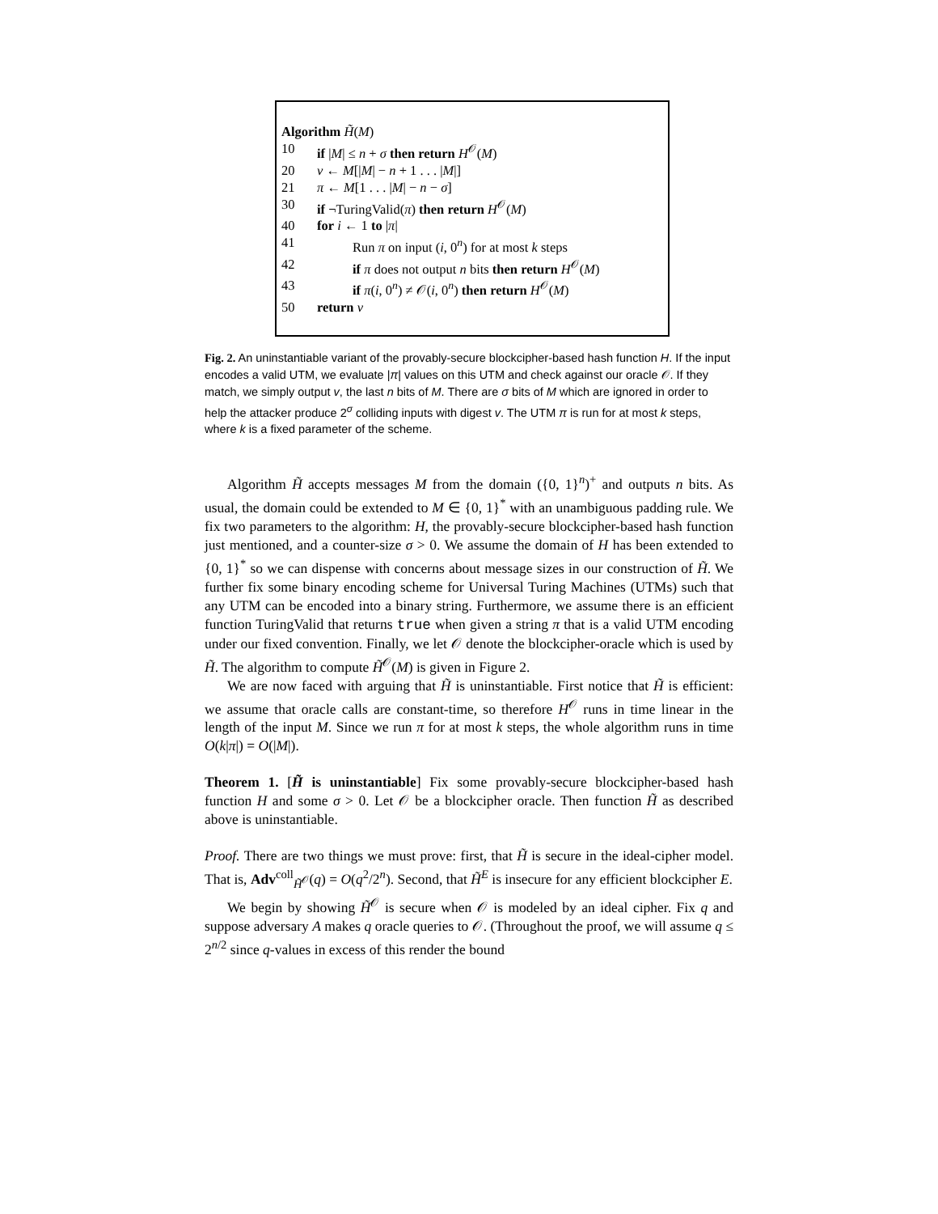Algorithm H̃(M)
10 if |M| ≤ n + σ then return H<sup>𝒪</sup>(M)
20 v ← M[|M| − n + 1 . . . |M|]
21 π ← M[1 . . . |M| − n − σ]
30 if ¬TuringValid(π) then return H<sup>𝒪</sup>(M)
40 for i ← 1 to |π|
41 Run π on input (i, 0<sup>n</sup>) for at most k steps
42 if π does not output n bits then return H<sup>𝒪</sup>(M)
43 if π(i, 0<sup>n</sup>) ≠ 𝒪(i, 0<sup>n</sup>) then return H<sup>𝒪</sup>(M)
50 return v
Fig. 2. An uninstantiable variant of the provably-secure blockcipher-based hash function H. If the input encodes a valid UTM, we evaluate |π| values on this UTM and check against our oracle 𝒪. If they match, we simply output v, the last n bits of M. There are σ bits of M which are ignored in order to help the attacker produce 2<sup>σ</sup> colliding inputs with digest v. The UTM π is run for at most k steps, where k is a fixed parameter of the scheme.
Algorithm H̃ accepts messages M from the domain ({0, 1}<sup>n</sup>)<sup>+</sup> and outputs n bits. As usual, the domain could be extended to M ∈ {0, 1}<sup>*</sup> with an unambiguous padding rule. We fix two parameters to the algorithm: H, the provably-secure blockcipher-based hash function just mentioned, and a counter-size σ > 0. We assume the domain of H has been extended to {0, 1}<sup>*</sup> so we can dispense with concerns about message sizes in our construction of H̃. We further fix some binary encoding scheme for Universal Turing Machines (UTMs) such that any UTM can be encoded into a binary string. Furthermore, we assume there is an efficient function TuringValid that returns true when given a string π that is a valid UTM encoding under our fixed convention. Finally, we let 𝒪 denote the blockcipher-oracle which is used by H̃. The algorithm to compute H̃<sup>𝒪</sup>(M) is given in Figure 2.
We are now faced with arguing that H̃ is uninstantiable. First notice that H̃ is efficient: we assume that oracle calls are constant-time, so therefore H<sup>𝒪</sup> runs in time linear in the length of the input M. Since we run π for at most k steps, the whole algorithm runs in time O(k|π|) = O(|M|).
Theorem 1. [H̃ is uninstantiable] Fix some provably-secure blockcipher-based hash function H and some σ > 0. Let 𝒪 be a blockcipher oracle. Then function H̃ as described above is uninstantiable.
Proof. There are two things we must prove: first, that H̃ is secure in the ideal-cipher model. That is, Adv<sup>coll</sup><sub>H̃<sup>𝒪</sup></sub>(q) = O(q<sup>2</sup>/2<sup>n</sup>). Second, that H̃<sup>E</sup> is insecure for any efficient blockcipher E.
We begin by showing H̃<sup>𝒪</sup> is secure when 𝒪 is modeled by an ideal cipher. Fix q and suppose adversary A makes q oracle queries to 𝒪. (Throughout the proof, we will assume q ≤ 2<sup>n/2</sup> since q-values in excess of this render the bound